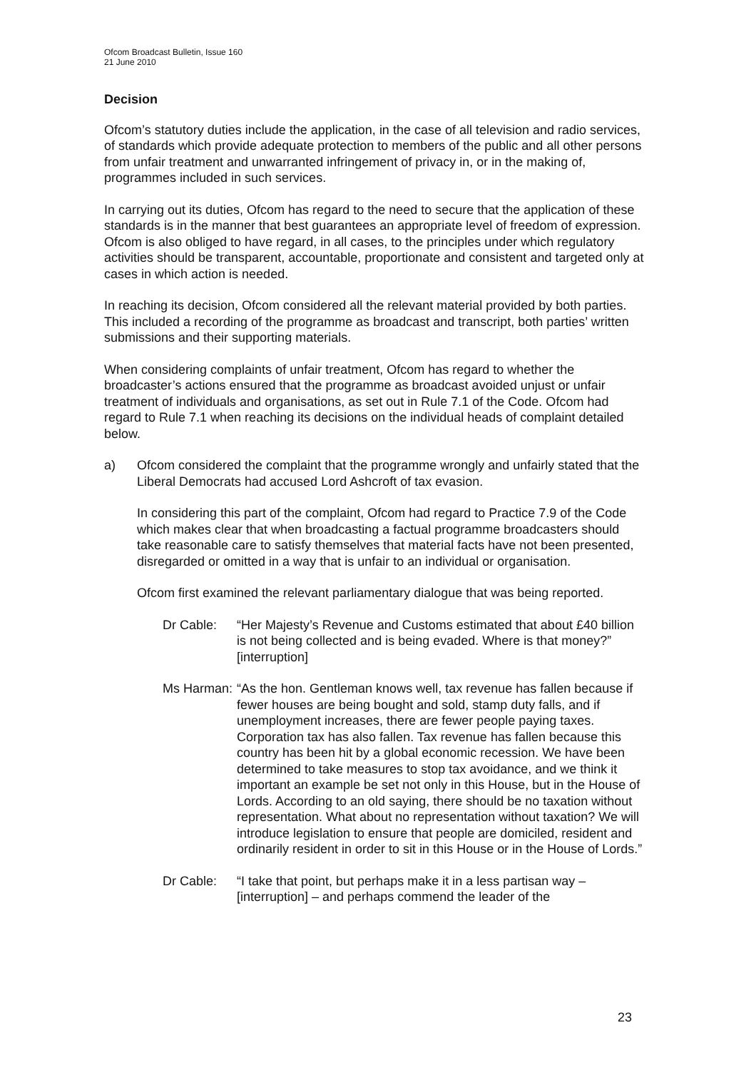Ofcom Broadcast Bulletin, Issue 160
21 June 2010
Decision
Ofcom’s statutory duties include the application, in the case of all television and radio services, of standards which provide adequate protection to members of the public and all other persons from unfair treatment and unwarranted infringement of privacy in, or in the making of, programmes included in such services.
In carrying out its duties, Ofcom has regard to the need to secure that the application of these standards is in the manner that best guarantees an appropriate level of freedom of expression. Ofcom is also obliged to have regard, in all cases, to the principles under which regulatory activities should be transparent, accountable, proportionate and consistent and targeted only at cases in which action is needed.
In reaching its decision, Ofcom considered all the relevant material provided by both parties. This included a recording of the programme as broadcast and transcript, both parties’ written submissions and their supporting materials.
When considering complaints of unfair treatment, Ofcom has regard to whether the broadcaster’s actions ensured that the programme as broadcast avoided unjust or unfair treatment of individuals and organisations, as set out in Rule 7.1 of the Code. Ofcom had regard to Rule 7.1 when reaching its decisions on the individual heads of complaint detailed below.
a) Ofcom considered the complaint that the programme wrongly and unfairly stated that the Liberal Democrats had accused Lord Ashcroft of tax evasion.
In considering this part of the complaint, Ofcom had regard to Practice 7.9 of the Code which makes clear that when broadcasting a factual programme broadcasters should take reasonable care to satisfy themselves that material facts have not been presented, disregarded or omitted in a way that is unfair to an individual or organisation.
Ofcom first examined the relevant parliamentary dialogue that was being reported.
Dr Cable: “Her Majesty’s Revenue and Customs estimated that about £40 billion is not being collected and is being evaded. Where is that money?” [interruption]
Ms Harman: “As the hon. Gentleman knows well, tax revenue has fallen because if fewer houses are being bought and sold, stamp duty falls, and if unemployment increases, there are fewer people paying taxes. Corporation tax has also fallen. Tax revenue has fallen because this country has been hit by a global economic recession. We have been determined to take measures to stop tax avoidance, and we think it important an example be set not only in this House, but in the House of Lords. According to an old saying, there should be no taxation without representation. What about no representation without taxation? We will introduce legislation to ensure that people are domiciled, resident and ordinarily resident in order to sit in this House or in the House of Lords.”
Dr Cable: “I take that point, but perhaps make it in a less partisan way – [interruption] – and perhaps commend the leader of the
23